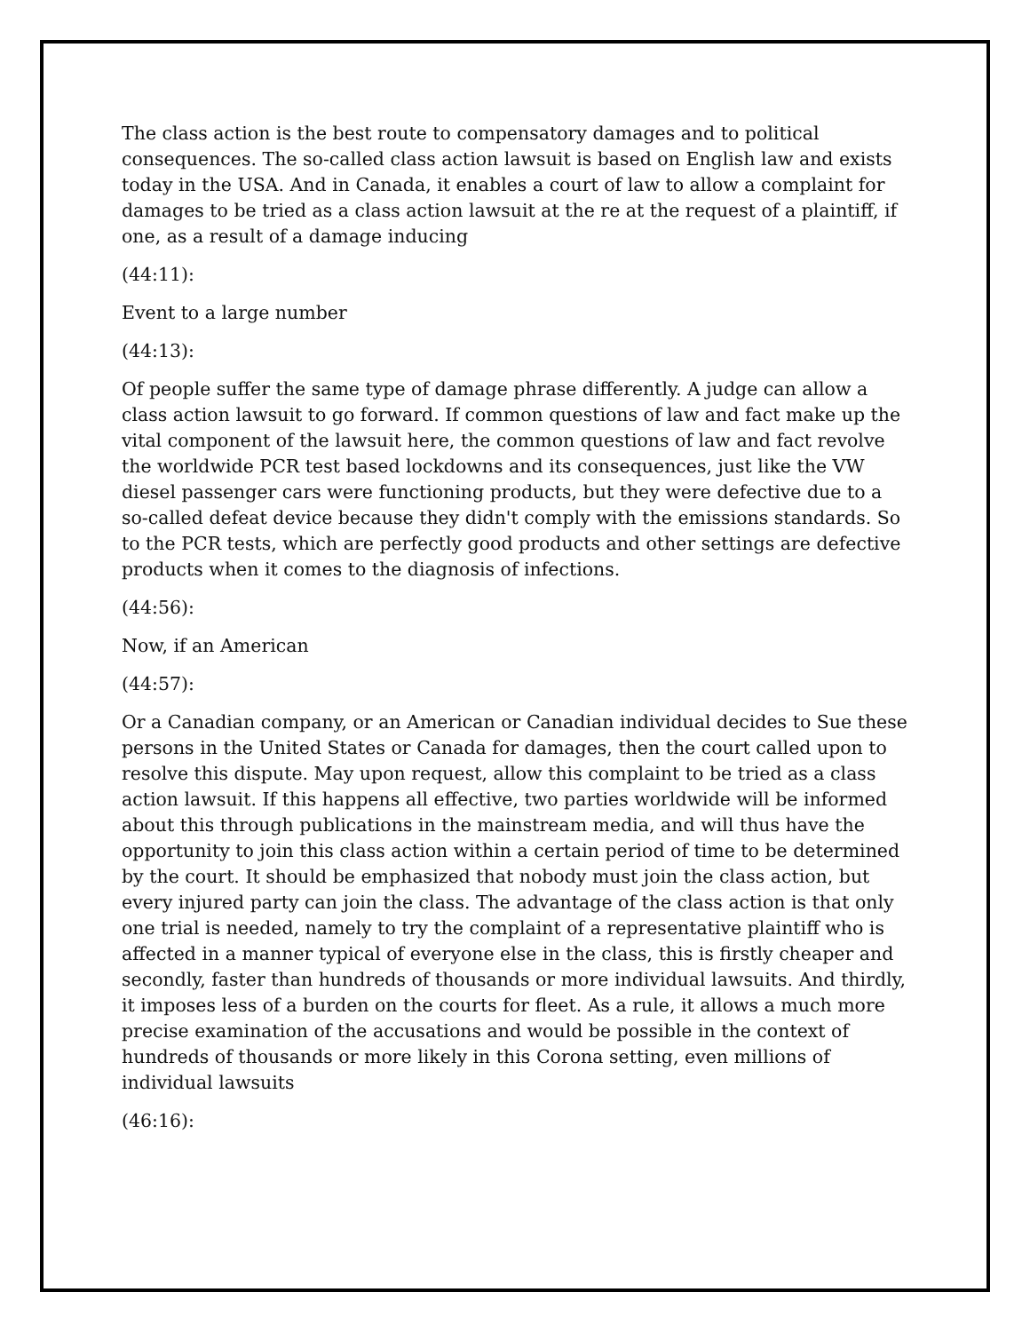The class action is the best route to compensatory damages and to political consequences. The so-called class action lawsuit is based on English law and exists today in the USA. And in Canada, it enables a court of law to allow a complaint for damages to be tried as a class action lawsuit at the re at the request of a plaintiff, if one, as a result of a damage inducing
(44:11):
Event to a large number
(44:13):
Of people suffer the same type of damage phrase differently. A judge can allow a class action lawsuit to go forward. If common questions of law and fact make up the vital component of the lawsuit here, the common questions of law and fact revolve the worldwide PCR test based lockdowns and its consequences, just like the VW diesel passenger cars were functioning products, but they were defective due to a so-called defeat device because they didn't comply with the emissions standards. So to the PCR tests, which are perfectly good products and other settings are defective products when it comes to the diagnosis of infections.
(44:56):
Now, if an American
(44:57):
Or a Canadian company, or an American or Canadian individual decides to Sue these persons in the United States or Canada for damages, then the court called upon to resolve this dispute. May upon request, allow this complaint to be tried as a class action lawsuit. If this happens all effective, two parties worldwide will be informed about this through publications in the mainstream media, and will thus have the opportunity to join this class action within a certain period of time to be determined by the court. It should be emphasized that nobody must join the class action, but every injured party can join the class. The advantage of the class action is that only one trial is needed, namely to try the complaint of a representative plaintiff who is affected in a manner typical of everyone else in the class, this is firstly cheaper and secondly, faster than hundreds of thousands or more individual lawsuits. And thirdly, it imposes less of a burden on the courts for fleet. As a rule, it allows a much more precise examination of the accusations and would be possible in the context of hundreds of thousands or more likely in this Corona setting, even millions of individual lawsuits
(46:16):